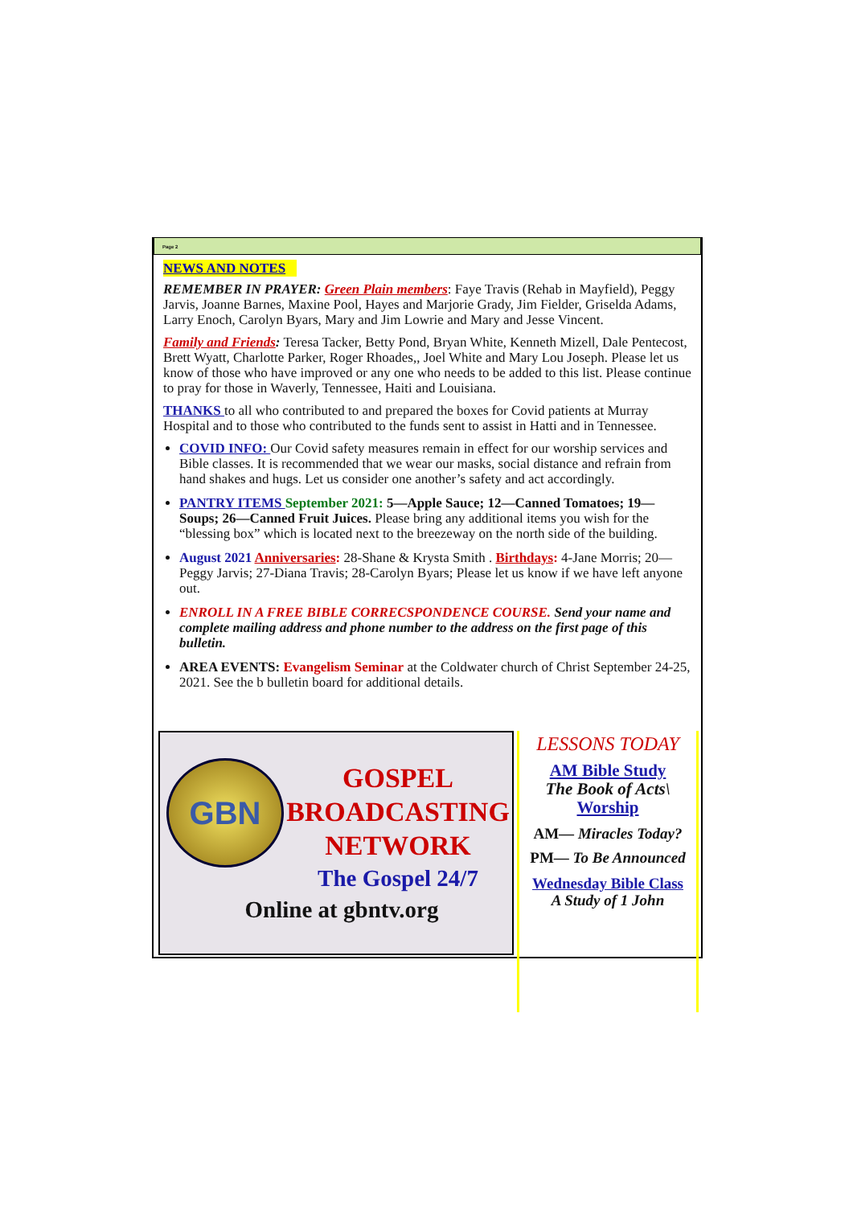Page 2
NEWS AND NOTES
REMEMBER IN PRAYER: Green Plain members: Faye Travis (Rehab in Mayfield), Peggy Jarvis, Joanne Barnes, Maxine Pool, Hayes and Marjorie Grady, Jim Fielder, Griselda Adams, Larry Enoch, Carolyn Byars, Mary and Jim Lowrie and Mary and Jesse Vincent.
Family and Friends: Teresa Tacker, Betty Pond, Bryan White, Kenneth Mizell, Dale Pentecost, Brett Wyatt, Charlotte Parker, Roger Rhoades,, Joel White and Mary Lou Joseph. Please let us know of those who have improved or any one who needs to be added to this list. Please continue to pray for those in Waverly, Tennessee, Haiti and Louisiana.
THANKS to all who contributed to and prepared the boxes for Covid patients at Murray Hospital and to those who contributed to the funds sent to assist in Hatti and in Tennessee.
COVID INFO: Our Covid safety measures remain in effect for our worship services and Bible classes. It is recommended that we wear our masks, social distance and refrain from hand shakes and hugs. Let us consider one another’s safety and act accordingly.
PANTRY ITEMS September 2021: 5—Apple Sauce; 12—Canned Tomatoes; 19—Soups; 26—Canned Fruit Juices. Please bring any additional items you wish for the “blessing box” which is located next to the breezeway on the north side of the building.
August 2021 Anniversaries: 28-Shane & Krysta Smith . Birthdays: 4-Jane Morris; 20—Peggy Jarvis; 27-Diana Travis; 28-Carolyn Byars; Please let us know if we have left anyone out.
ENROLL IN A FREE BIBLE CORRECSPONDENCE COURSE. Send your name and complete mailing address and phone number to the address on the first page of this bulletin.
AREA EVENTS: Evangelism Seminar at the Coldwater church of Christ September 24-25, 2021. See the b bulletin board for additional details.
GBN
GOSPEL
BROADCASTING
NETWORK
The Gospel 24/7
Online at gbntv.org
LESSONS TODAY
AM Bible Study
The Book of Acts\
Worship
AM— Miracles Today?
PM— To Be Announced
Wednesday Bible Class
A Study of 1 John